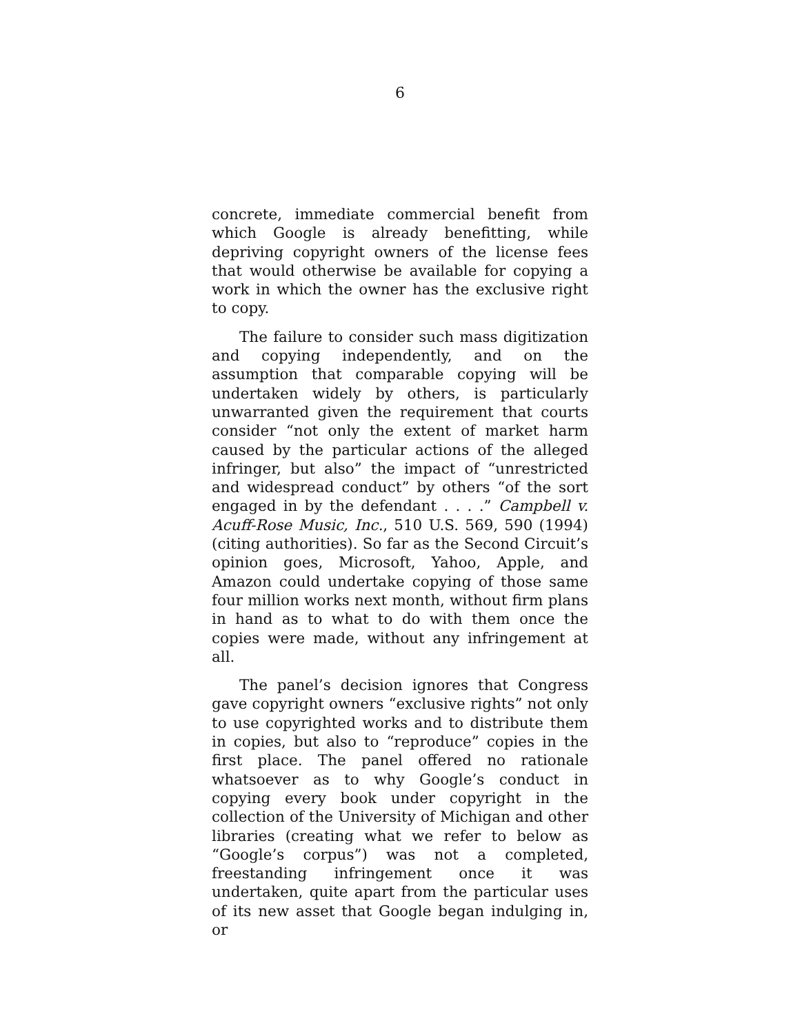6
concrete, immediate commercial benefit from which Google is already benefitting, while depriving copyright owners of the license fees that would otherwise be available for copying a work in which the owner has the exclusive right to copy.
The failure to consider such mass digitization and copying independently, and on the assumption that comparable copying will be undertaken widely by others, is particularly unwarranted given the requirement that courts consider “not only the extent of market harm caused by the particular actions of the alleged infringer, but also” the impact of “unrestricted and widespread conduct” by others “of the sort engaged in by the defendant . . . .” Campbell v. Acuff-Rose Music, Inc., 510 U.S. 569, 590 (1994) (citing authorities). So far as the Second Circuit’s opinion goes, Microsoft, Yahoo, Apple, and Amazon could undertake copying of those same four million works next month, without firm plans in hand as to what to do with them once the copies were made, without any infringement at all.
The panel’s decision ignores that Congress gave copyright owners “exclusive rights” not only to use copyrighted works and to distribute them in copies, but also to “reproduce” copies in the first place. The panel offered no rationale whatsoever as to why Google’s conduct in copying every book under copyright in the collection of the University of Michigan and other libraries (creating what we refer to below as “Google’s corpus”) was not a completed, freestanding infringement once it was undertaken, quite apart from the particular uses of its new asset that Google began indulging in, or